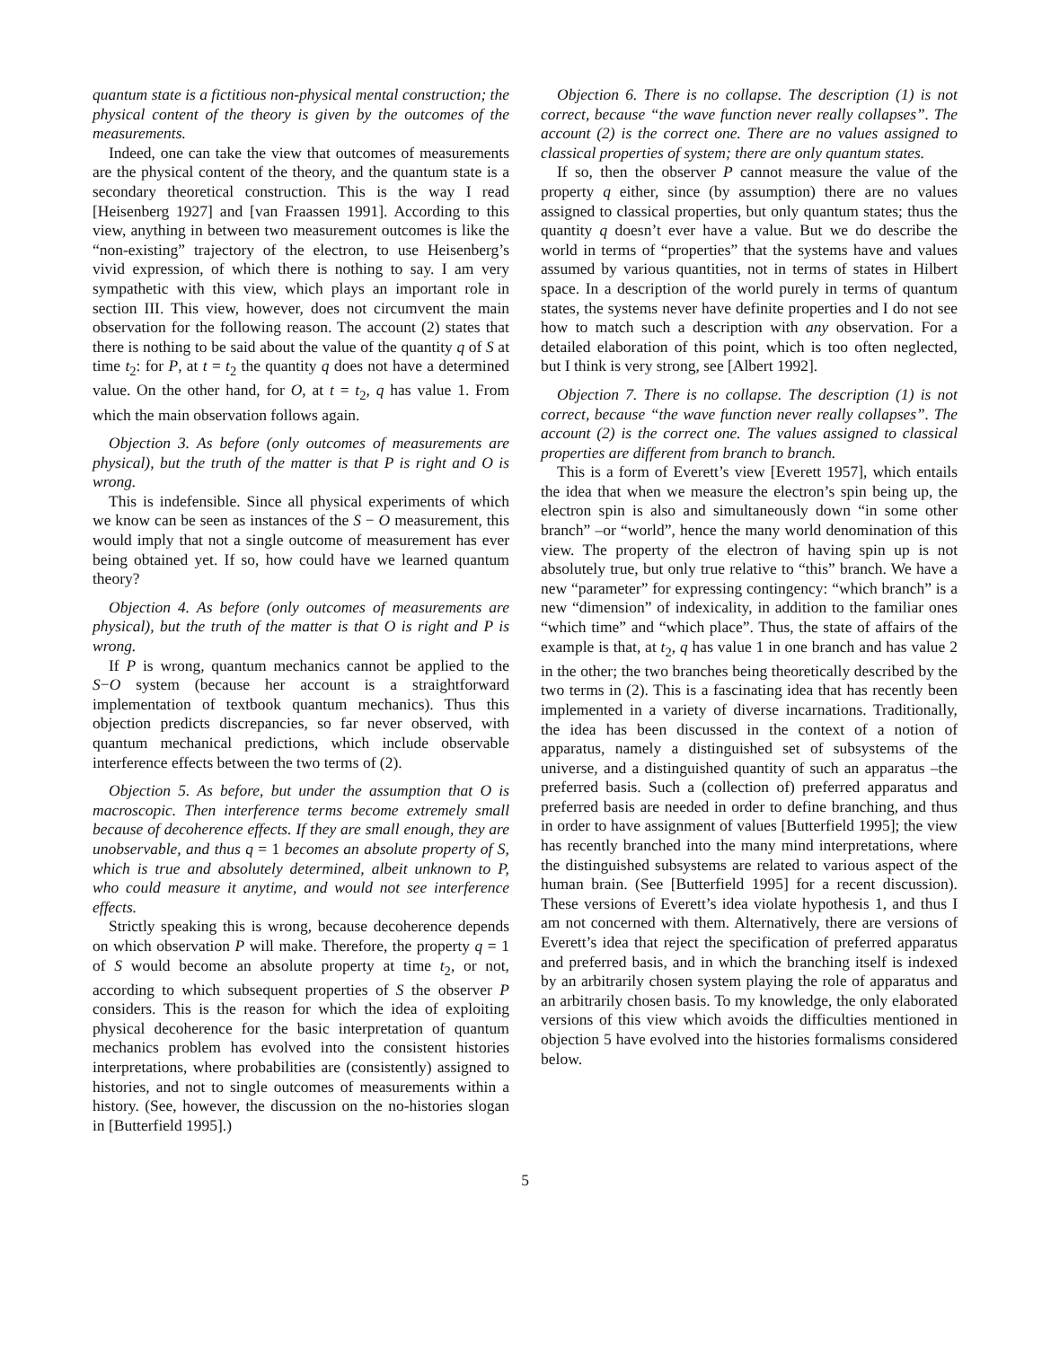quantum state is a fictitious non-physical mental construction; the physical content of the theory is given by the outcomes of the measurements.
Indeed, one can take the view that outcomes of measurements are the physical content of the theory, and the quantum state is a secondary theoretical construction. This is the way I read [Heisenberg 1927] and [van Fraassen 1991]. According to this view, anything in between two measurement outcomes is like the “non-existing” trajectory of the electron, to use Heisenberg’s vivid expression, of which there is nothing to say. I am very sympathetic with this view, which plays an important role in section III. This view, however, does not circumvent the main observation for the following reason. The account (2) states that there is nothing to be said about the value of the quantity q of S at time t<sub>2</sub>: for P, at t = t<sub>2</sub> the quantity q does not have a determined value. On the other hand, for O, at t = t<sub>2</sub>, q has value 1. From which the main observation follows again.
Objection 3. As before (only outcomes of measurements are physical), but the truth of the matter is that P is right and O is wrong.
This is indefensible. Since all physical experiments of which we know can be seen as instances of the S − O measurement, this would imply that not a single outcome of measurement has ever being obtained yet. If so, how could have we learned quantum theory?
Objection 4. As before (only outcomes of measurements are physical), but the truth of the matter is that O is right and P is wrong.
If P is wrong, quantum mechanics cannot be applied to the S−O system (because her account is a straightforward implementation of textbook quantum mechanics). Thus this objection predicts discrepancies, so far never observed, with quantum mechanical predictions, which include observable interference effects between the two terms of (2).
Objection 5. As before, but under the assumption that O is macroscopic. Then interference terms become extremely small because of decoherence effects. If they are small enough, they are unobservable, and thus q = 1 becomes an absolute property of S, which is true and absolutely determined, albeit unknown to P, who could measure it anytime, and would not see interference effects.
Strictly speaking this is wrong, because decoherence depends on which observation P will make. Therefore, the property q = 1 of S would become an absolute property at time t<sub>2</sub>, or not, according to which subsequent properties of S the observer P considers. This is the reason for which the idea of exploiting physical decoherence for the basic interpretation of quantum mechanics problem has evolved into the consistent histories interpretations, where probabilities are (consistently) assigned to histories, and not to single outcomes of measurements within a history. (See, however, the discussion on the no-histories slogan in [Butterfield 1995].)
Objection 6. There is no collapse. The description (1) is not correct, because “the wave function never really collapses”. The account (2) is the correct one. There are no values assigned to classical properties of system; there are only quantum states.
If so, then the observer P cannot measure the value of the property q either, since (by assumption) there are no values assigned to classical properties, but only quantum states; thus the quantity q doesn’t ever have a value. But we do describe the world in terms of “properties” that the systems have and values assumed by various quantities, not in terms of states in Hilbert space. In a description of the world purely in terms of quantum states, the systems never have definite properties and I do not see how to match such a description with any observation. For a detailed elaboration of this point, which is too often neglected, but I think is very strong, see [Albert 1992].
Objection 7. There is no collapse. The description (1) is not correct, because “the wave function never really collapses”. The account (2) is the correct one. The values assigned to classical properties are different from branch to branch.
This is a form of Everett’s view [Everett 1957], which entails the idea that when we measure the electron’s spin being up, the electron spin is also and simultaneously down “in some other branch” –or “world”, hence the many world denomination of this view. The property of the electron of having spin up is not absolutely true, but only true relative to “this” branch. We have a new “parameter” for expressing contingency: “which branch” is a new “dimension” of indexicality, in addition to the familiar ones “which time” and “which place”. Thus, the state of affairs of the example is that, at t<sub>2</sub>, q has value 1 in one branch and has value 2 in the other; the two branches being theoretically described by the two terms in (2). This is a fascinating idea that has recently been implemented in a variety of diverse incarnations. Traditionally, the idea has been discussed in the context of a notion of apparatus, namely a distinguished set of subsystems of the universe, and a distinguished quantity of such an apparatus –the preferred basis. Such a (collection of) preferred apparatus and preferred basis are needed in order to define branching, and thus in order to have assignment of values [Butterfield 1995]; the view has recently branched into the many mind interpretations, where the distinguished subsystems are related to various aspect of the human brain. (See [Butterfield 1995] for a recent discussion). These versions of Everett’s idea violate hypothesis 1, and thus I am not concerned with them. Alternatively, there are versions of Everett’s idea that reject the specification of preferred apparatus and preferred basis, and in which the branching itself is indexed by an arbitrarily chosen system playing the role of apparatus and an arbitrarily chosen basis. To my knowledge, the only elaborated versions of this view which avoids the difficulties mentioned in objection 5 have evolved into the histories formalisms considered below.
5